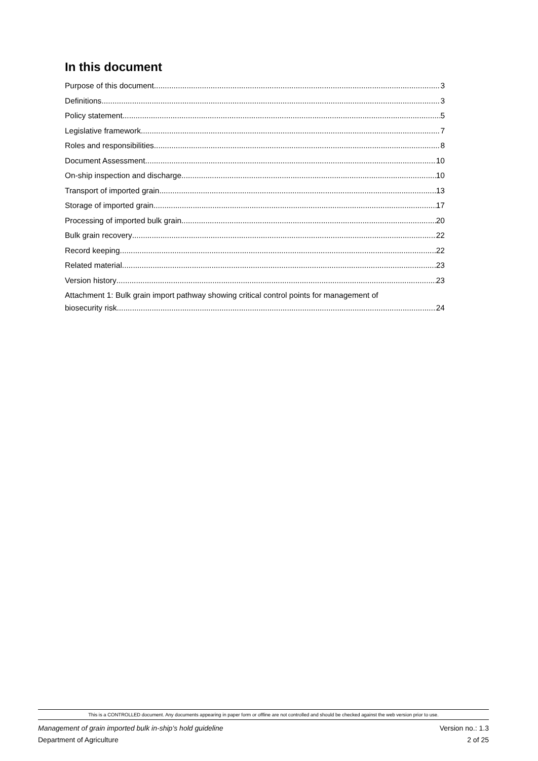In this document
Purpose of this document 3
Definitions 3
Policy statement 5
Legislative framework 7
Roles and responsibilities 8
Document Assessment 10
On-ship inspection and discharge 10
Transport of imported grain 13
Storage of imported grain 17
Processing of imported bulk grain 20
Bulk grain recovery 22
Record keeping 22
Related material 23
Version history 23
Attachment 1: Bulk grain import pathway showing critical control points for management of
biosecurity risk 24
This is a CONTROLLED document. Any documents appearing in paper form or offline are not controlled and should be checked against the web version prior to use.
Management of grain imported bulk in-ship’s hold guideline
Department of Agriculture Version no.: 1.3
2 of 25